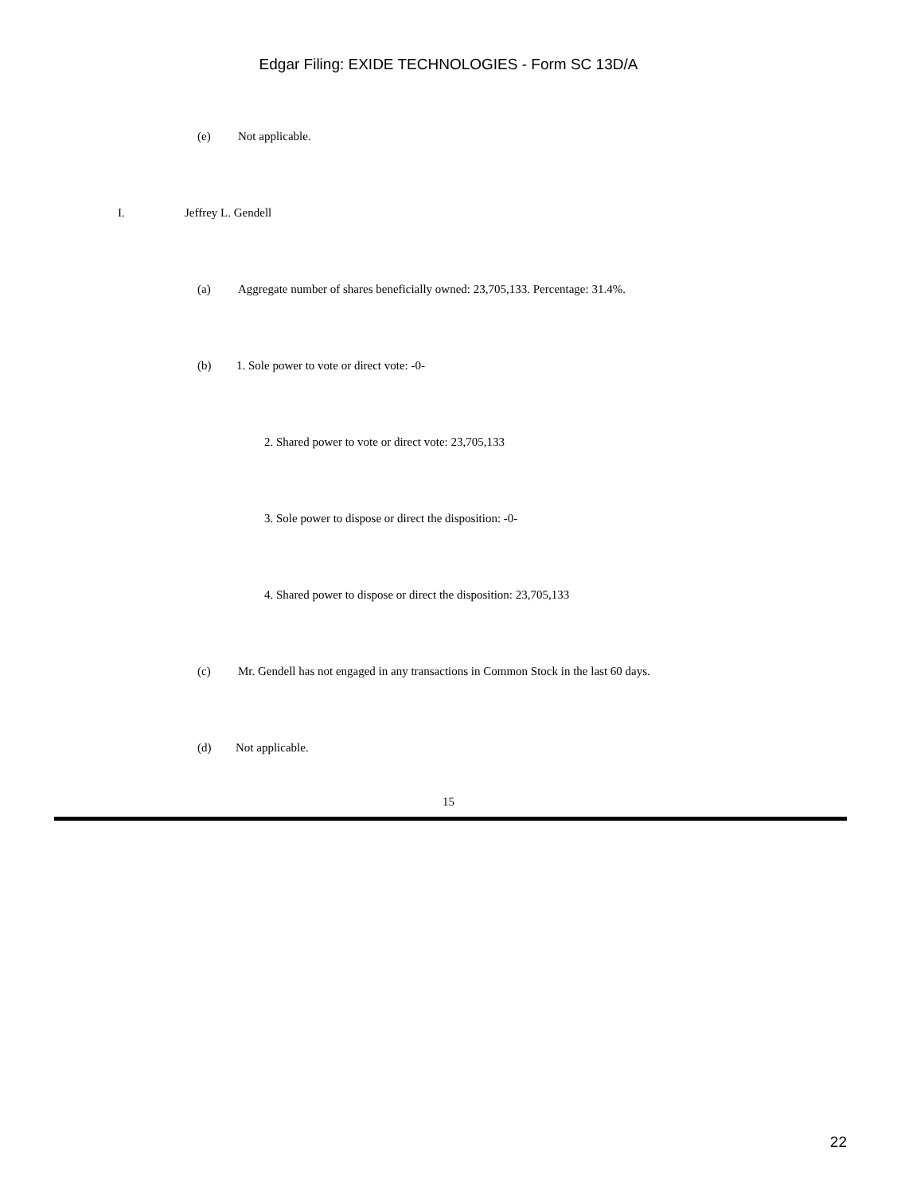Edgar Filing: EXIDE TECHNOLOGIES - Form SC 13D/A
(e) Not applicable.
I. Jeffrey L. Gendell
(a) Aggregate number of shares beneficially owned: 23,705,133. Percentage: 31.4%.
(b) 1. Sole power to vote or direct vote: -0-
2. Shared power to vote or direct vote: 23,705,133
3. Sole power to dispose or direct the disposition: -0-
4. Shared power to dispose or direct the disposition: 23,705,133
(c) Mr. Gendell has not engaged in any transactions in Common Stock in the last 60 days.
(d) Not applicable.
15
22